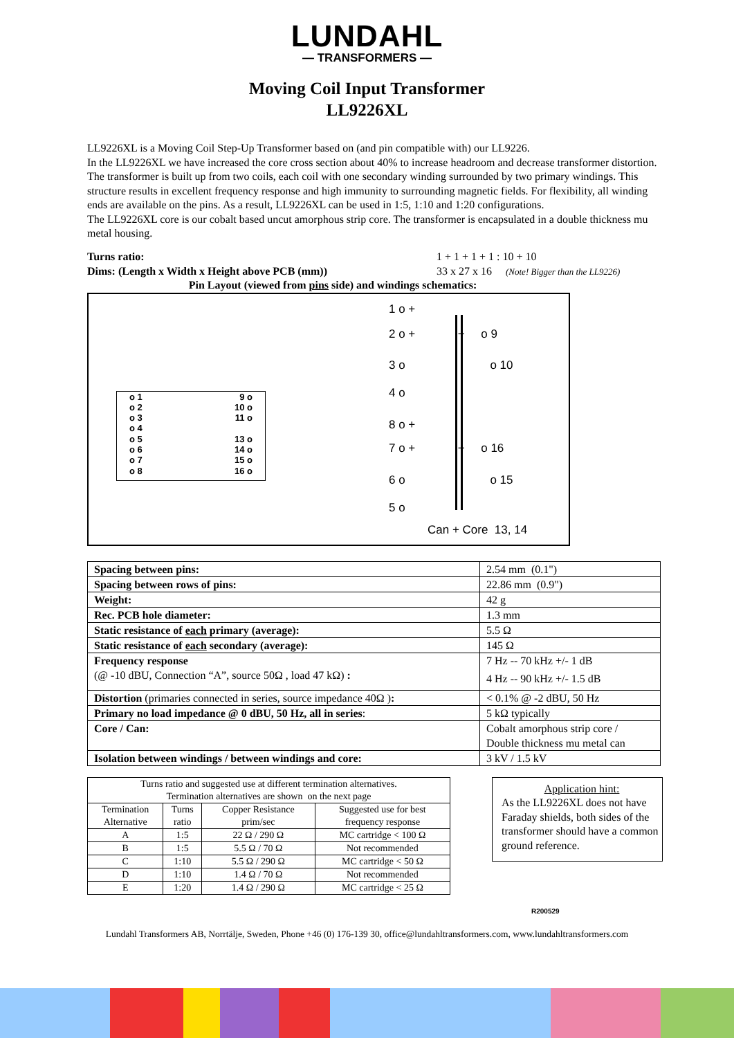LUNDAHL
— TRANSFORMERS —
Moving Coil Input Transformer
LL9226XL
LL9226XL is a Moving Coil Step-Up Transformer based on (and pin compatible with) our LL9226.
In the LL9226XL we have increased the core cross section about 40% to increase headroom and decrease transformer distortion. The transformer is built up from two coils, each coil with one secondary winding surrounded by two primary windings. This structure results in excellent frequency response and high immunity to surrounding magnetic fields. For flexibility, all winding ends are available on the pins. As a result, LL9226XL can be used in 1:5, 1:10 and 1:20 configurations.
The LL9226XL core is our cobalt based uncut amorphous strip core. The transformer is encapsulated in a double thickness mu metal housing.
Turns ratio: 1 + 1 + 1 + 1 : 10 + 10 Dims: (Length x Width x Height above PCB (mm)) 33 x 27 x 16 (Note! Bigger than the LL9226)
Pin Layout (viewed from pins side) and windings schematics:
o 1
o 2
o 3
o 4
o 5
o 6
o 7
o 8
9 o
10 o
11 o
13 o
14 o
15 o
16 o
1 o +
2 o + + o 9
3 o o 10
4 o
8 o +
7 o + + o 16
6 o o 15
5 o
Can + Core 13, 14
| Spacing between pins: | 2.54 mm (0.1") |
| Spacing between rows of pins: | 22.86 mm (0.9") |
| Weight: | 42 g |
| Rec. PCB hole diameter: | 1.3 mm |
| Static resistance of each primary (average): | 5.5 Ω |
| Static resistance of each secondary (average): | 145 Ω |
| Frequency response (@ -10 dBU, Connection “A”, source 50Ω , load 47 kΩ) : | 7 Hz -- 70 kHz +/- 1 dB 4 Hz -- 90 kHz +/- 1.5 dB |
| Distortion (primaries connected in series, source impedance 40Ω ) : | < 0.1% @ -2 dBU, 50 Hz |
| Primary no load impedance @ 0 dBU, 50 Hz, all in series : | 5 kΩ typically |
| Core / Can: | Cobalt amorphous strip core / Double thickness mu metal can |
| Isolation between windings / between windings and core: | 3 kV / 1.5 kV |
| Turns ratio and suggested use at different termination alternatives. Termination alternatives are shown on the next page | | | |
| Termination Alternative | Turns ratio | Copper Resistance prim/sec | Suggested use for best frequency response |
| A | 1:5 | 22 Ω / 290 Ω | MC cartridge < 100 Ω |
| B | 1:5 | 5.5 Ω / 70 Ω | Not recommended |
| C | 1:10 | 5.5 Ω / 290 Ω | MC cartridge < 50 Ω |
| D | 1:10 | 1.4 Ω / 70 Ω | Not recommended |
| E | 1:20 | 1.4 Ω / 290 Ω | MC cartridge < 25 Ω |
Application hint:
As the LL9226XL does not have Faraday shields, both sides of the transformer should have a common ground reference.
R200529
Lundahl Transformers AB, Norrtälje, Sweden, Phone +46 (0) 176-139 30, office@lundahltransformers.com, www.lundahltransformers.com